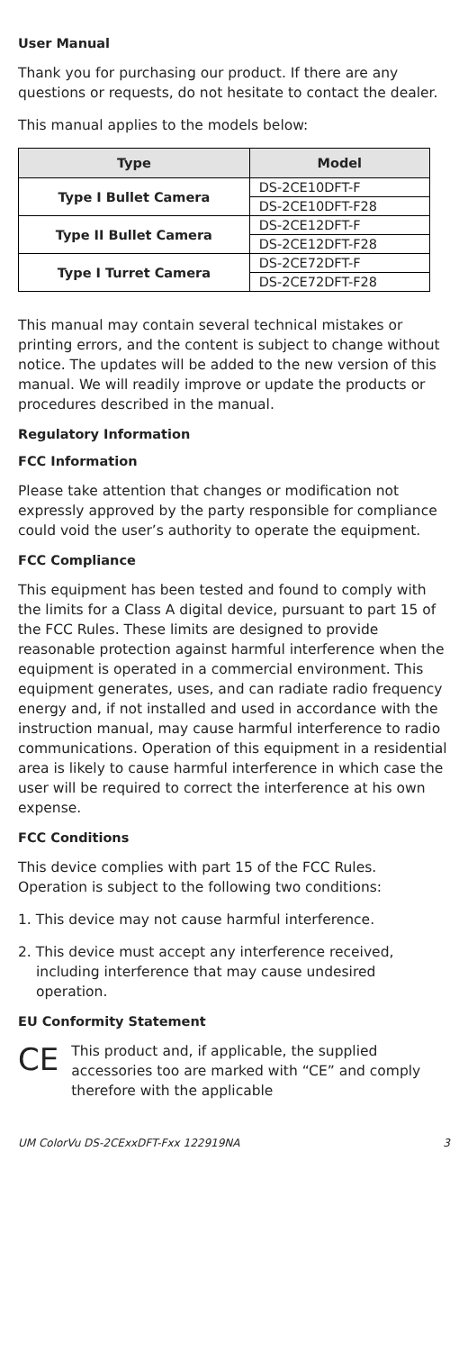User Manual
Thank you for purchasing our product. If there are any questions or requests, do not hesitate to contact the dealer.
This manual applies to the models below:
| Type | Model |
| --- | --- |
| Type I Bullet Camera | DS-2CE10DFT-F |
| | DS-2CE10DFT-F28 |
| Type II Bullet Camera | DS-2CE12DFT-F |
| | DS-2CE12DFT-F28 |
| Type I Turret Camera | DS-2CE72DFT-F |
| | DS-2CE72DFT-F28 |
This manual may contain several technical mistakes or printing errors, and the content is subject to change without notice. The updates will be added to the new version of this manual. We will readily improve or update the products or procedures described in the manual.
Regulatory Information
FCC Information
Please take attention that changes or modification not expressly approved by the party responsible for compliance could void the user’s authority to operate the equipment.
FCC Compliance
This equipment has been tested and found to comply with the limits for a Class A digital device, pursuant to part 15 of the FCC Rules. These limits are designed to provide reasonable protection against harmful interference when the equipment is operated in a commercial environment. This equipment generates, uses, and can radiate radio frequency energy and, if not installed and used in accordance with the instruction manual, may cause harmful interference to radio communications. Operation of this equipment in a residential area is likely to cause harmful interference in which case the user will be required to correct the interference at his own expense.
FCC Conditions
This device complies with part 15 of the FCC Rules. Operation is subject to the following two conditions:
1. This device may not cause harmful interference.
2. This device must accept any interference received, including interference that may cause undesired operation.
EU Conformity Statement
CE
This product and, if applicable, the supplied accessories too are marked with “CE” and comply therefore with the applicable
UM ColorVu DS-2CExxDFT-Fxx 122919NA 3